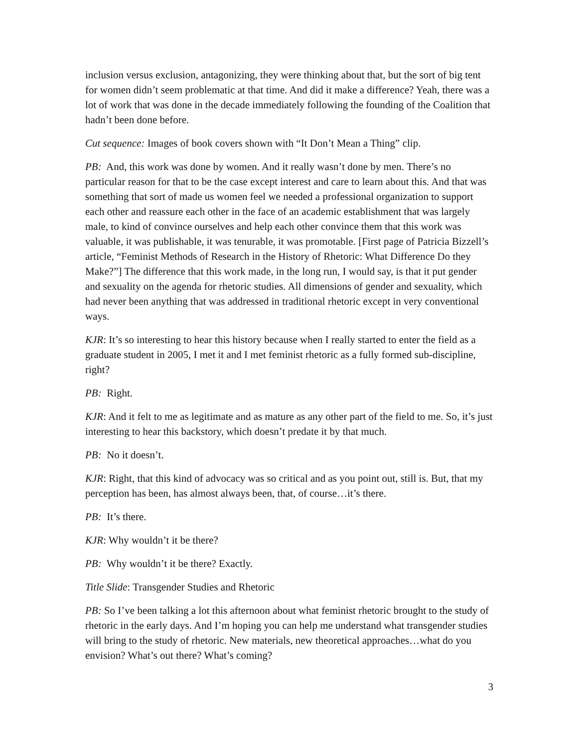inclusion versus exclusion, antagonizing, they were thinking about that, but the sort of big tent for women didn’t seem problematic at that time. And did it make a difference? Yeah, there was a lot of work that was done in the decade immediately following the founding of the Coalition that hadn’t been done before.
Cut sequence: Images of book covers shown with “It Don’t Mean a Thing” clip.
PB: And, this work was done by women. And it really wasn’t done by men. There’s no particular reason for that to be the case except interest and care to learn about this. And that was something that sort of made us women feel we needed a professional organization to support each other and reassure each other in the face of an academic establishment that was largely male, to kind of convince ourselves and help each other convince them that this work was valuable, it was publishable, it was tenurable, it was promotable. [First page of Patricia Bizzell’s article, “Feminist Methods of Research in the History of Rhetoric: What Difference Do they Make?”] The difference that this work made, in the long run, I would say, is that it put gender and sexuality on the agenda for rhetoric studies. All dimensions of gender and sexuality, which had never been anything that was addressed in traditional rhetoric except in very conventional ways.
KJR: It’s so interesting to hear this history because when I really started to enter the field as a graduate student in 2005, I met it and I met feminist rhetoric as a fully formed sub-discipline, right?
PB: Right.
KJR: And it felt to me as legitimate and as mature as any other part of the field to me. So, it’s just interesting to hear this backstory, which doesn’t predate it by that much.
PB: No it doesn’t.
KJR: Right, that this kind of advocacy was so critical and as you point out, still is. But, that my perception has been, has almost always been, that, of course…it’s there.
PB: It’s there.
KJR: Why wouldn’t it be there?
PB: Why wouldn’t it be there? Exactly.
Title Slide: Transgender Studies and Rhetoric
PB: So I’ve been talking a lot this afternoon about what feminist rhetoric brought to the study of rhetoric in the early days. And I’m hoping you can help me understand what transgender studies will bring to the study of rhetoric. New materials, new theoretical approaches…what do you envision? What’s out there? What’s coming?
3